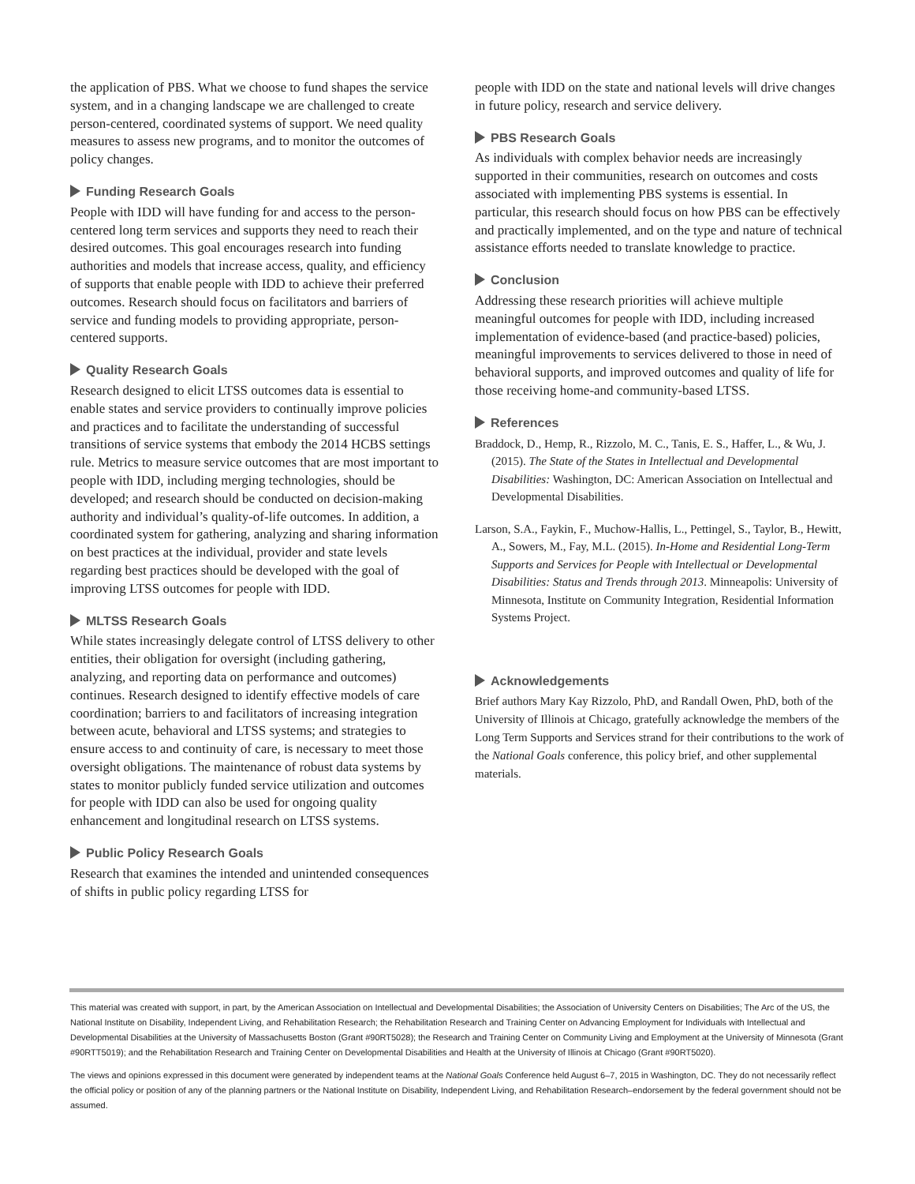the application of PBS. What we choose to fund shapes the service system, and in a changing landscape we are challenged to create person-centered, coordinated systems of support. We need quality measures to assess new programs, and to monitor the outcomes of policy changes.
Funding Research Goals
People with IDD will have funding for and access to the person-centered long term services and supports they need to reach their desired outcomes. This goal encourages research into funding authorities and models that increase access, quality, and efficiency of supports that enable people with IDD to achieve their preferred outcomes. Research should focus on facilitators and barriers of service and funding models to providing appropriate, person-centered supports.
Quality Research Goals
Research designed to elicit LTSS outcomes data is essential to enable states and service providers to continually improve policies and practices and to facilitate the understanding of successful transitions of service systems that embody the 2014 HCBS settings rule. Metrics to measure service outcomes that are most important to people with IDD, including merging technologies, should be developed; and research should be conducted on decision-making authority and individual’s quality-of-life outcomes. In addition, a coordinated system for gathering, analyzing and sharing information on best practices at the individual, provider and state levels regarding best practices should be developed with the goal of improving LTSS outcomes for people with IDD.
MLTSS Research Goals
While states increasingly delegate control of LTSS delivery to other entities, their obligation for oversight (including gathering, analyzing, and reporting data on performance and outcomes) continues. Research designed to identify effective models of care coordination; barriers to and facilitators of increasing integration between acute, behavioral and LTSS systems; and strategies to ensure access to and continuity of care, is necessary to meet those oversight obligations. The maintenance of robust data systems by states to monitor publicly funded service utilization and outcomes for people with IDD can also be used for ongoing quality enhancement and longitudinal research on LTSS systems.
Public Policy Research Goals
Research that examines the intended and unintended consequences of shifts in public policy regarding LTSS for
people with IDD on the state and national levels will drive changes in future policy, research and service delivery.
PBS Research Goals
As individuals with complex behavior needs are increasingly supported in their communities, research on outcomes and costs associated with implementing PBS systems is essential. In particular, this research should focus on how PBS can be effectively and practically implemented, and on the type and nature of technical assistance efforts needed to translate knowledge to practice.
Conclusion
Addressing these research priorities will achieve multiple meaningful outcomes for people with IDD, including increased implementation of evidence-based (and practice-based) policies, meaningful improvements to services delivered to those in need of behavioral supports, and improved outcomes and quality of life for those receiving home-and community-based LTSS.
References
Braddock, D., Hemp, R., Rizzolo, M. C., Tanis, E. S., Haffer, L., & Wu, J. (2015). The State of the States in Intellectual and Developmental Disabilities: Washington, DC: American Association on Intellectual and Developmental Disabilities.
Larson, S.A., Faykin, F., Muchow-Hallis, L., Pettingel, S., Taylor, B., Hewitt, A., Sowers, M., Fay, M.L. (2015). In-Home and Residential Long-Term Supports and Services for People with Intellectual or Developmental Disabilities: Status and Trends through 2013. Minneapolis: University of Minnesota, Institute on Community Integration, Residential Information Systems Project.
Acknowledgements
Brief authors Mary Kay Rizzolo, PhD, and Randall Owen, PhD, both of the University of Illinois at Chicago, gratefully acknowledge the members of the Long Term Supports and Services strand for their contributions to the work of the National Goals conference, this policy brief, and other supplemental materials.
This material was created with support, in part, by the American Association on Intellectual and Developmental Disabilities; the Association of University Centers on Disabilities; The Arc of the US, the National Institute on Disability, Independent Living, and Rehabilitation Research; the Rehabilitation Research and Training Center on Advancing Employment for Individuals with Intellectual and Developmental Disabilities at the University of Massachusetts Boston (Grant #90RT5028); the Research and Training Center on Community Living and Employment at the University of Minnesota (Grant #90RTT5019); and the Rehabilitation Research and Training Center on Developmental Disabilities and Health at the University of Illinois at Chicago (Grant #90RT5020).
The views and opinions expressed in this document were generated by independent teams at the National Goals Conference held August 6–7, 2015 in Washington, DC. They do not necessarily reflect the official policy or position of any of the planning partners or the National Institute on Disability, Independent Living, and Rehabilitation Research–endorsement by the federal government should not be assumed.